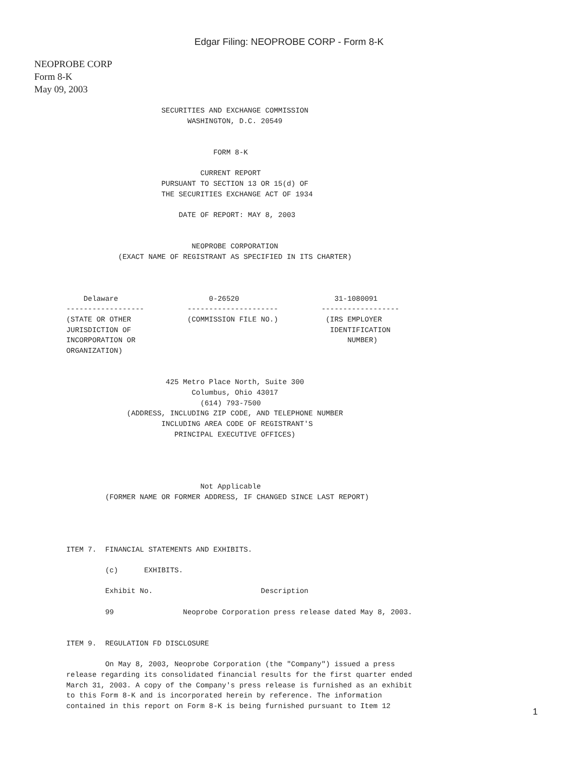Edgar Filing: NEOPROBE CORP - Form 8-K
NEOPROBE CORP
Form 8-K
May 09, 2003
                            SECURITIES AND EXCHANGE COMMISSION
                                  WASHINGTON, D.C. 20549


                                        FORM 8-K

                                     CURRENT REPORT
                            PURSUANT TO SECTION 13 OR 15(d) OF
                            THE SECURITIES EXCHANGE ACT OF 1934

                                DATE OF REPORT: MAY 8, 2003


                                   NEOPROBE CORPORATION
                  (EXACT NAME OF REGISTRANT AS SPECIFIED IN ITS CHARTER)



          Delaware                     0-26520                      31-1080091
      ------------------          ---------------------          ------------------
      (STATE OR OTHER             (COMMISSION FILE NO.)           (IRS EMPLOYER
      JURISDICTION OF                                              IDENTIFICATION
      INCORPORATION OR                                                 NUMBER)
      ORGANIZATION)


                             425 Metro Place North, Suite 300
                                   Columbus, Ohio 43017
                                     (614) 793-7500
                    (ADDRESS, INCLUDING ZIP CODE, AND TELEPHONE NUMBER
                            INCLUDING AREA CODE OF REGISTRANT'S
                               PRINCIPAL EXECUTIVE OFFICES)




                                     Not Applicable
               (FORMER NAME OR FORMER ADDRESS, IF CHANGED SINCE LAST REPORT)




      ITEM 7.  FINANCIAL STATEMENTS AND EXHIBITS.

               (c)      EXHIBITS.

               Exhibit No.                         Description

               99                Neoprobe Corporation press release dated May 8, 2003.


      ITEM 9.  REGULATION FD DISCLOSURE

               On May 8, 2003, Neoprobe Corporation (the "Company") issued a press
      release regarding its consolidated financial results for the first quarter ended
      March 31, 2003. A copy of the Company's press release is furnished as an exhibit
      to this Form 8-K and is incorporated herein by reference. The information
      contained in this report on Form 8-K is being furnished pursuant to Item 12
1